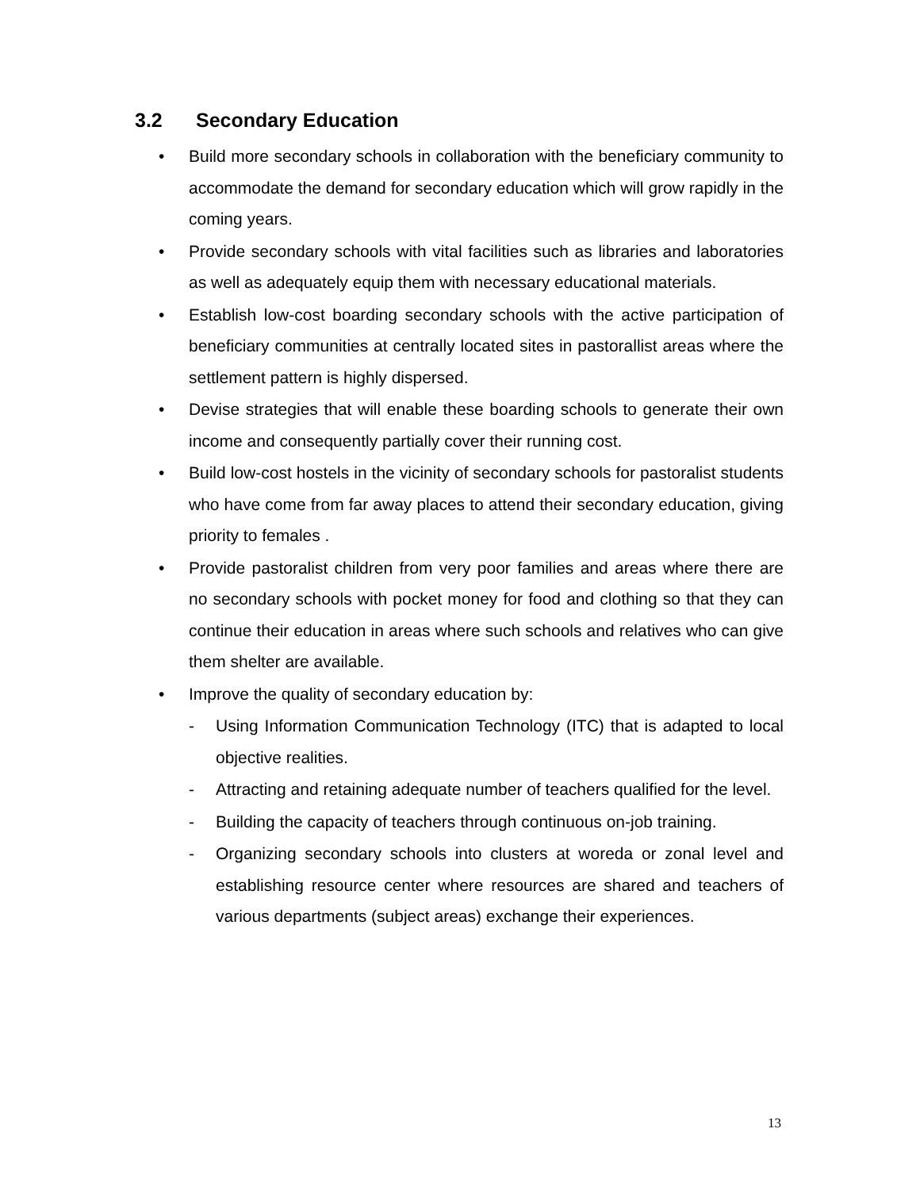3.2 Secondary Education
• Build more secondary schools in collaboration with the beneficiary community to accommodate the demand for secondary education which will grow rapidly in the coming years.
• Provide secondary schools with vital facilities such as libraries and laboratories as well as adequately equip them with necessary educational materials.
• Establish low-cost boarding secondary schools with the active participation of beneficiary communities at centrally located sites in pastorallist areas where the settlement pattern is highly dispersed.
• Devise strategies that will enable these boarding schools to generate their own income and consequently partially cover their running cost.
• Build low-cost hostels in the vicinity of secondary schools for pastoralist students who have come from far away places to attend their secondary education, giving priority to females .
• Provide pastoralist children from very poor families and areas where there are no secondary schools with pocket money for food and clothing so that they can continue their education in areas where such schools and relatives who can give them shelter are available.
• Improve the quality of secondary education by:
- Using Information Communication Technology (ITC) that is adapted to local objective realities.
- Attracting and retaining adequate number of teachers qualified for the level.
- Building the capacity of teachers through continuous on-job training.
- Organizing secondary schools into clusters at woreda or zonal level and establishing resource center where resources are shared and teachers of various departments (subject areas) exchange their experiences.
13